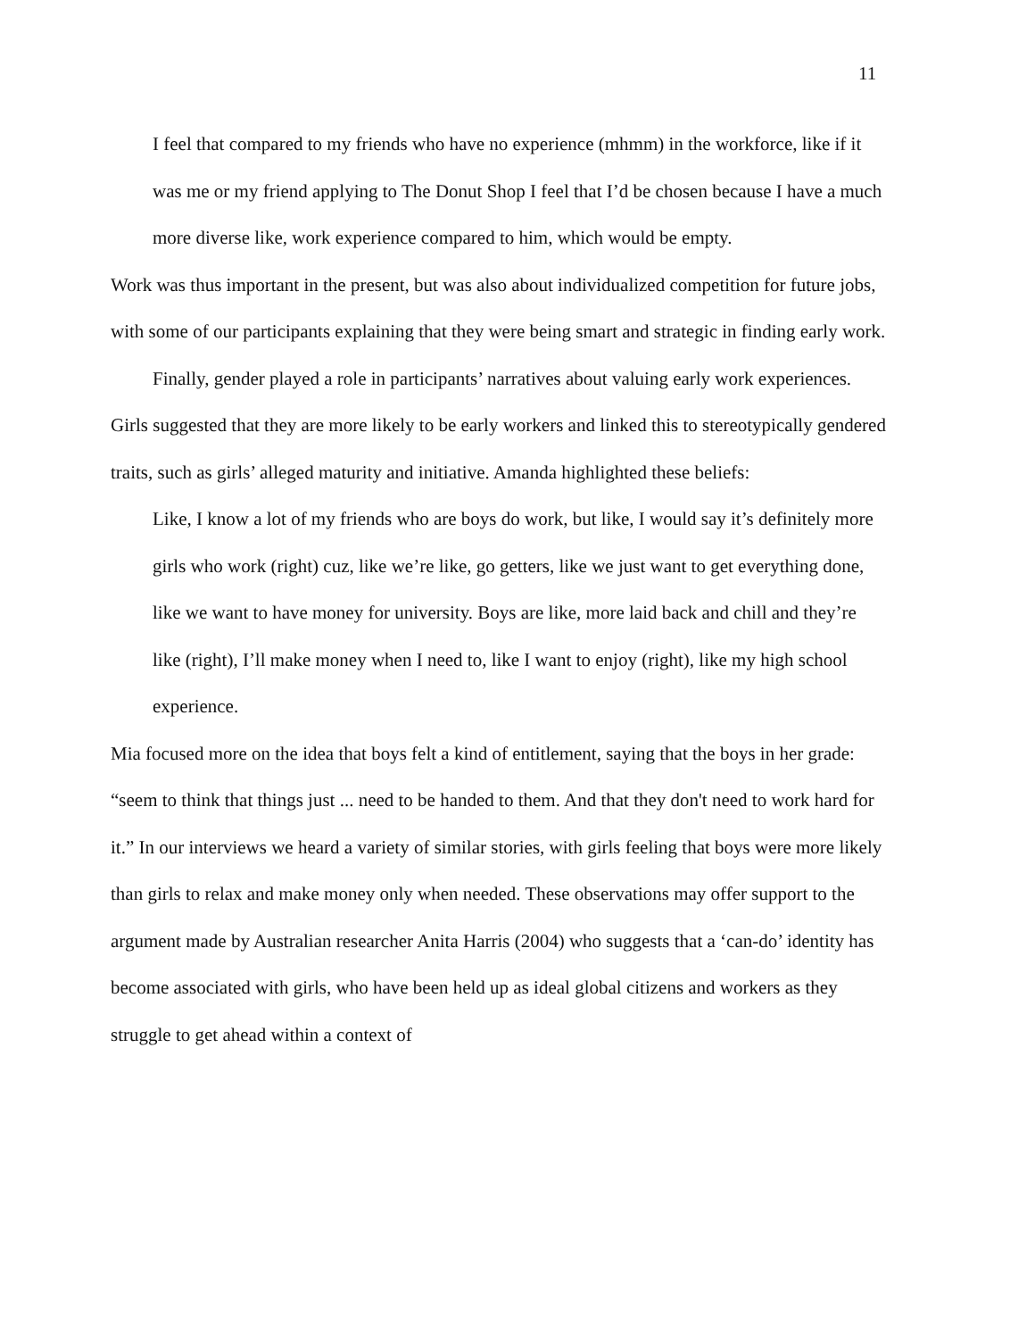11
I feel that compared to my friends who have no experience (mhmm) in the workforce, like if it was me or my friend applying to The Donut Shop I feel that I’d be chosen because I have a much more diverse like, work experience compared to him, which would be empty.
Work was thus important in the present, but was also about individualized competition for future jobs, with some of our participants explaining that they were being smart and strategic in finding early work.
Finally, gender played a role in participants’ narratives about valuing early work experiences. Girls suggested that they are more likely to be early workers and linked this to stereotypically gendered traits, such as girls’ alleged maturity and initiative. Amanda highlighted these beliefs:
Like, I know a lot of my friends who are boys do work, but like, I would say it’s definitely more girls who work (right) cuz, like we’re like, go getters, like we just want to get everything done, like we want to have money for university. Boys are like, more laid back and chill and they’re like (right), I’ll make money when I need to, like I want to enjoy (right), like my high school experience.
Mia focused more on the idea that boys felt a kind of entitlement, saying that the boys in her grade: “seem to think that things just ... need to be handed to them. And that they don't need to work hard for it.” In our interviews we heard a variety of similar stories, with girls feeling that boys were more likely than girls to relax and make money only when needed. These observations may offer support to the argument made by Australian researcher Anita Harris (2004) who suggests that a ‘can-do’ identity has become associated with girls, who have been held up as ideal global citizens and workers as they struggle to get ahead within a context of